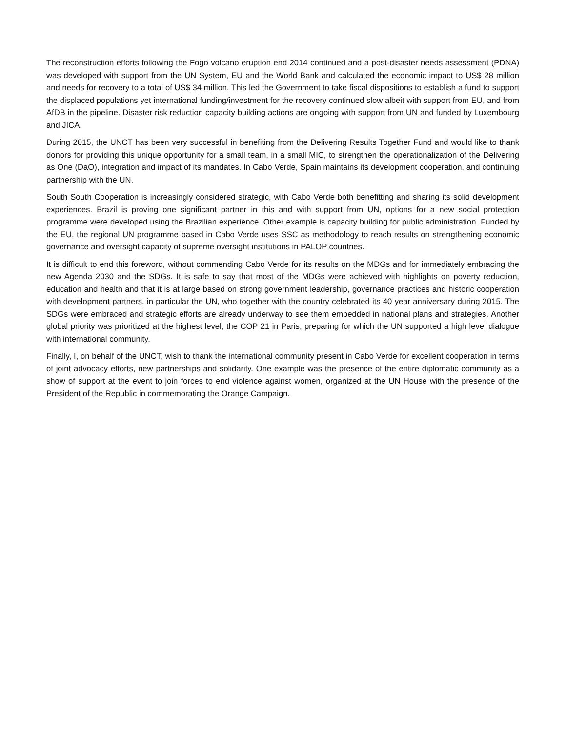The reconstruction efforts following the Fogo volcano eruption end 2014 continued and a post-disaster needs assessment (PDNA) was developed with support from the UN System, EU and the World Bank and calculated the economic impact to US$ 28 million and needs for recovery to a total of US$ 34 million. This led the Government to take fiscal dispositions to establish a fund to support the displaced populations yet international funding/investment for the recovery continued slow albeit with support from EU, and from AfDB in the pipeline. Disaster risk reduction capacity building actions are ongoing with support from UN and funded by Luxembourg and JICA.
During 2015, the UNCT has been very successful in benefiting from the Delivering Results Together Fund and would like to thank donors for providing this unique opportunity for a small team, in a small MIC, to strengthen the operationalization of the Delivering as One (DaO), integration and impact of its mandates. In Cabo Verde, Spain maintains its development cooperation, and continuing partnership with the UN.
South South Cooperation is increasingly considered strategic, with Cabo Verde both benefitting and sharing its solid development experiences. Brazil is proving one significant partner in this and with support from UN, options for a new social protection programme were developed using the Brazilian experience. Other example is capacity building for public administration. Funded by the EU, the regional UN programme based in Cabo Verde uses SSC as methodology to reach results on strengthening economic governance and oversight capacity of supreme oversight institutions in PALOP countries.
It is difficult to end this foreword, without commending Cabo Verde for its results on the MDGs and for immediately embracing the new Agenda 2030 and the SDGs. It is safe to say that most of the MDGs were achieved with highlights on poverty reduction, education and health and that it is at large based on strong government leadership, governance practices and historic cooperation with development partners, in particular the UN, who together with the country celebrated its 40 year anniversary during 2015. The SDGs were embraced and strategic efforts are already underway to see them embedded in national plans and strategies. Another global priority was prioritized at the highest level, the COP 21 in Paris, preparing for which the UN supported a high level dialogue with international community.
Finally, I, on behalf of the UNCT, wish to thank the international community present in Cabo Verde for excellent cooperation in terms of joint advocacy efforts, new partnerships and solidarity. One example was the presence of the entire diplomatic community as a show of support at the event to join forces to end violence against women, organized at the UN House with the presence of the President of the Republic in commemorating the Orange Campaign.